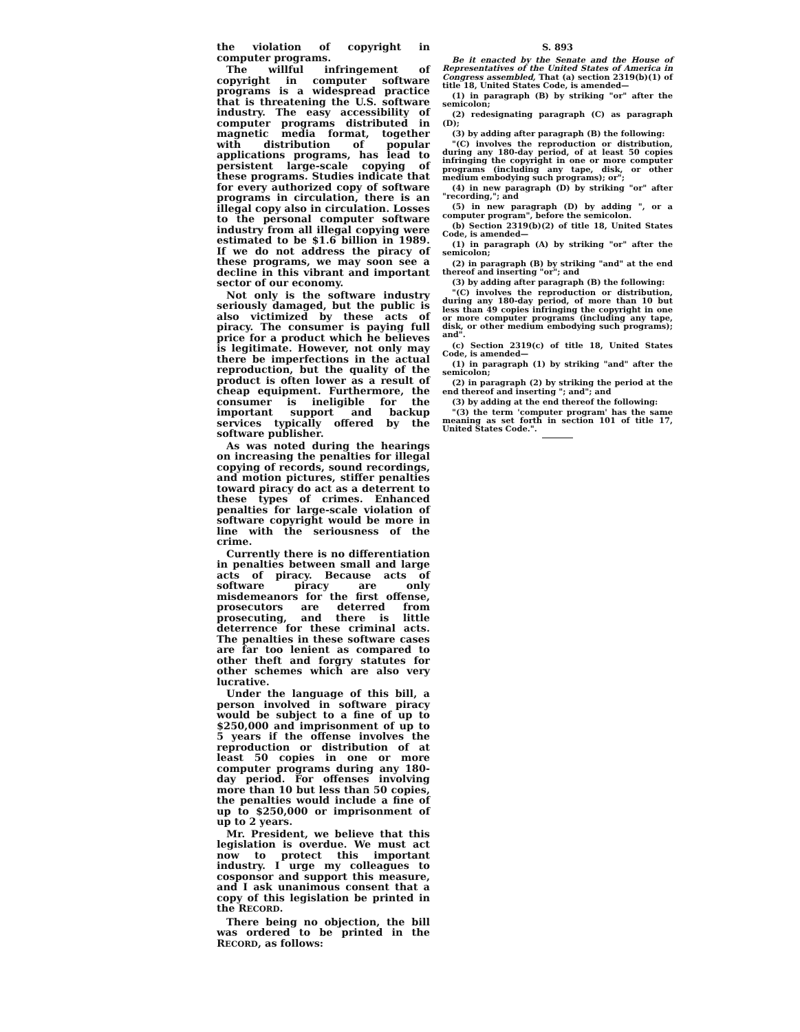the violation of copyright in computer programs.
The willful infringement of copyright in computer software programs is a widespread practice that is threatening the U.S. software industry. The easy accessibility of computer programs distributed in magnetic media format, together with distribution of popular applications programs, has lead to persistent large-scale copying of these programs. Studies indicate that for every authorized copy of software programs in circulation, there is an illegal copy also in circulation. Losses to the personal computer software industry from all illegal copying were estimated to be $1.6 billion in 1989. If we do not address the piracy of these programs, we may soon see a decline in this vibrant and important sector of our economy.
Not only is the software industry seriously damaged, but the public is also victimized by these acts of piracy. The consumer is paying full price for a product which he believes is legitimate. However, not only may there be imperfections in the actual reproduction, but the quality of the product is often lower as a result of cheap equipment. Furthermore, the consumer is ineligible for the important support and backup services typically offered by the software publisher.
As was noted during the hearings on increasing the penalties for illegal copying of records, sound recordings, and motion pictures, stiffer penalties toward piracy do act as a deterrent to these types of crimes. Enhanced penalties for large-scale violation of software copyright would be more in line with the seriousness of the crime.
Currently there is no differentiation in penalties between small and large acts of piracy. Because acts of software piracy are only misdemeanors for the first offense, prosecutors are deterred from prosecuting, and there is little deterrence for these criminal acts. The penalties in these software cases are far too lenient as compared to other theft and forgry statutes for other schemes which are also very lucrative.
Under the language of this bill, a person involved in software piracy would be subject to a fine of up to $250,000 and imprisonment of up to 5 years if the offense involves the reproduction or distribution of at least 50 copies in one or more computer programs during any 180-day period. For offenses involving more than 10 but less than 50 copies, the penalties would include a fine of up to $250,000 or imprisonment of up to 2 years.
Mr. President, we believe that this legislation is overdue. We must act now to protect this important industry. I urge my colleagues to cosponsor and support this measure, and I ask unanimous consent that a copy of this legislation be printed in the RECORD.
There being no objection, the bill was ordered to be printed in the RECORD, as follows:
S. 893
Be it enacted by the Senate and the House of Representatives of the United States of America in Congress assembled, That (a) section 2319(b)(1) of title 18, United States Code, is amended—
(1) in paragraph (B) by striking "or" after the semicolon;
(2) redesignating paragraph (C) as paragraph (D);
(3) by adding after paragraph (B) the following:
"(C) involves the reproduction or distribution, during any 180-day period, of at least 50 copies infringing the copyright in one or more computer programs (including any tape, disk, or other medium embodying such programs); or";
(4) in new paragraph (D) by striking "or" after "recording,"; and
(5) in new paragraph (D) by adding ", or a computer program", before the semicolon.
(b) Section 2319(b)(2) of title 18, United States Code, is amended—
(1) in paragraph (A) by striking "or" after the semicolon;
(2) in paragraph (B) by striking "and" at the end thereof and inserting "or"; and
(3) by adding after paragraph (B) the following:
"(C) involves the reproduction or distribution, during any 180-day period, of more than 10 but less than 49 copies infringing the copyright in one or more computer programs (including any tape, disk, or other medium embodying such programs); and".
(c) Section 2319(c) of title 18, United States Code, is amended—
(1) in paragraph (1) by striking "and" after the semicolon;
(2) in paragraph (2) by striking the period at the end thereof and inserting "; and"; and
(3) by adding at the end thereof the following:
"(3) the term 'computer program' has the same meaning as set forth in section 101 of title 17, United States Code.".